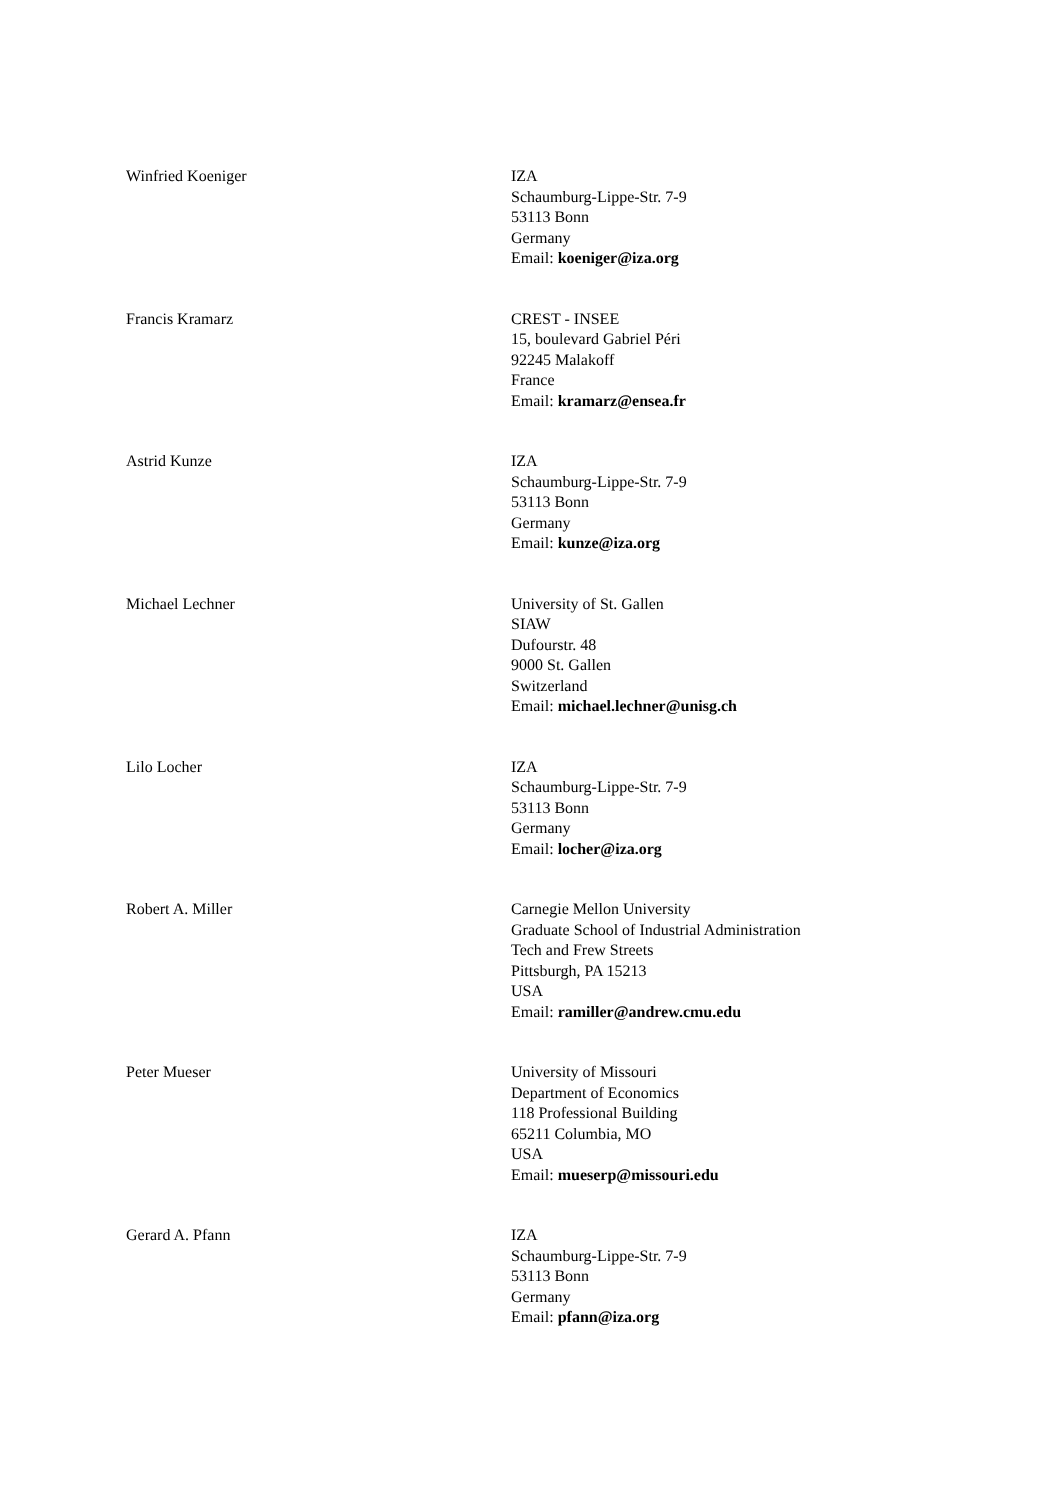Winfried Koeniger IZA
Schaumburg-Lippe-Str. 7-9
53113 Bonn
Germany
Email: koeniger@iza.org
Francis Kramarz CREST - INSEE
15, boulevard Gabriel Péri
92245 Malakoff
France
Email: kramarz@ensea.fr
Astrid Kunze IZA
Schaumburg-Lippe-Str. 7-9
53113 Bonn
Germany
Email: kunze@iza.org
Michael Lechner University of St. Gallen
SIAW
Dufourstr. 48
9000 St. Gallen
Switzerland
Email: michael.lechner@unisg.ch
Lilo Locher IZA
Schaumburg-Lippe-Str. 7-9
53113 Bonn
Germany
Email: locher@iza.org
Robert A. Miller Carnegie Mellon University
Graduate School of Industrial Administration
Tech and Frew Streets
Pittsburgh, PA 15213
USA
Email: ramiller@andrew.cmu.edu
Peter Mueser University of Missouri
Department of Economics
118 Professional Building
65211 Columbia, MO
USA
Email: mueserp@missouri.edu
Gerard A. Pfann IZA
Schaumburg-Lippe-Str. 7-9
53113 Bonn
Germany
Email: pfann@iza.org